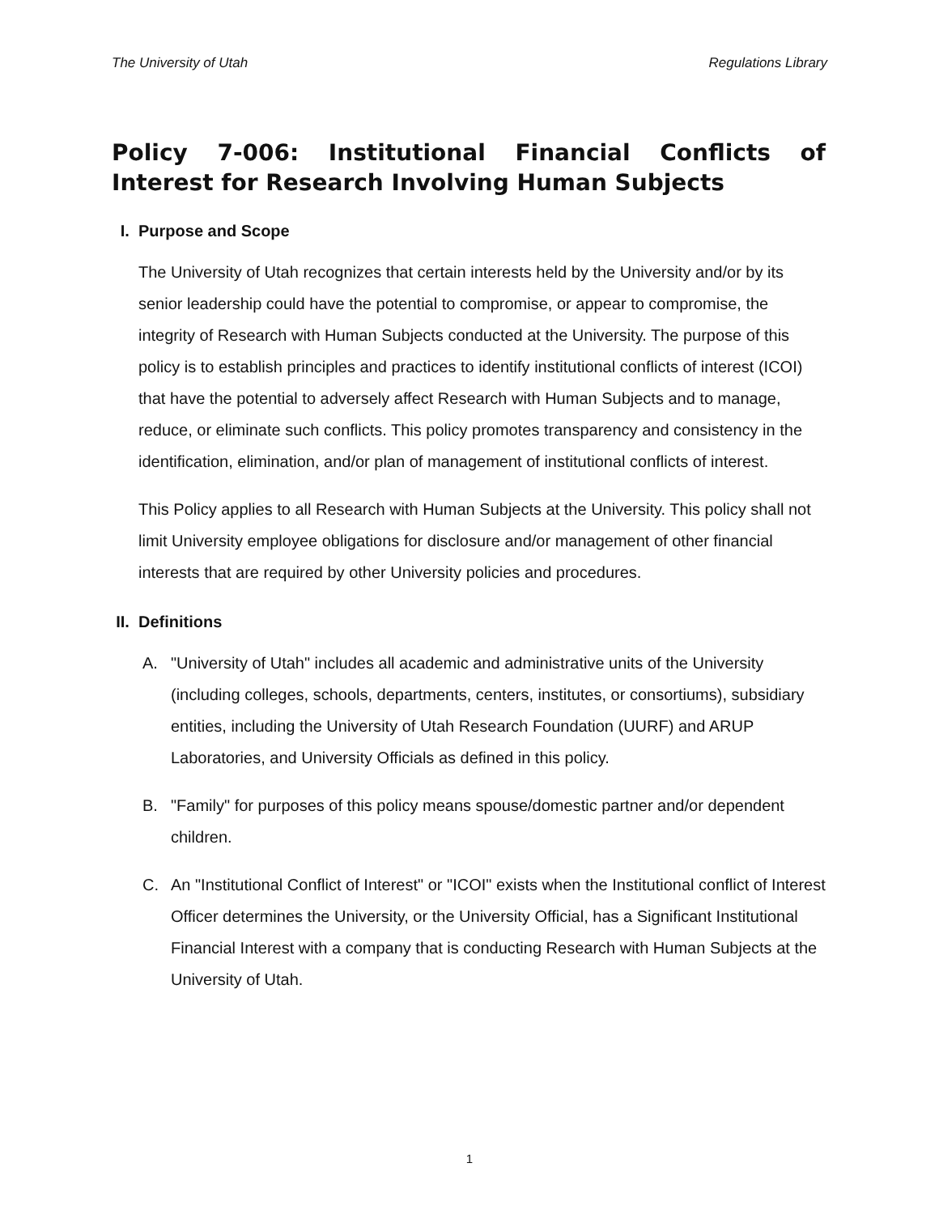The University of Utah Regulations Library
Policy 7-006: Institutional Financial Conflicts of Interest for Research Involving Human Subjects
I. Purpose and Scope
The University of Utah recognizes that certain interests held by the University and/or by its senior leadership could have the potential to compromise, or appear to compromise, the integrity of Research with Human Subjects conducted at the University. The purpose of this policy is to establish principles and practices to identify institutional conflicts of interest (ICOI) that have the potential to adversely affect Research with Human Subjects and to manage, reduce, or eliminate such conflicts. This policy promotes transparency and consistency in the identification, elimination, and/or plan of management of institutional conflicts of interest.
This Policy applies to all Research with Human Subjects at the University. This policy shall not limit University employee obligations for disclosure and/or management of other financial interests that are required by other University policies and procedures.
II. Definitions
A. "University of Utah" includes all academic and administrative units of the University (including colleges, schools, departments, centers, institutes, or consortiums), subsidiary entities, including the University of Utah Research Foundation (UURF) and ARUP Laboratories, and University Officials as defined in this policy.
B. "Family" for purposes of this policy means spouse/domestic partner and/or dependent children.
C. An "Institutional Conflict of Interest" or "ICOI" exists when the Institutional conflict of Interest Officer determines the University, or the University Official, has a Significant Institutional Financial Interest with a company that is conducting Research with Human Subjects at the University of Utah.
1